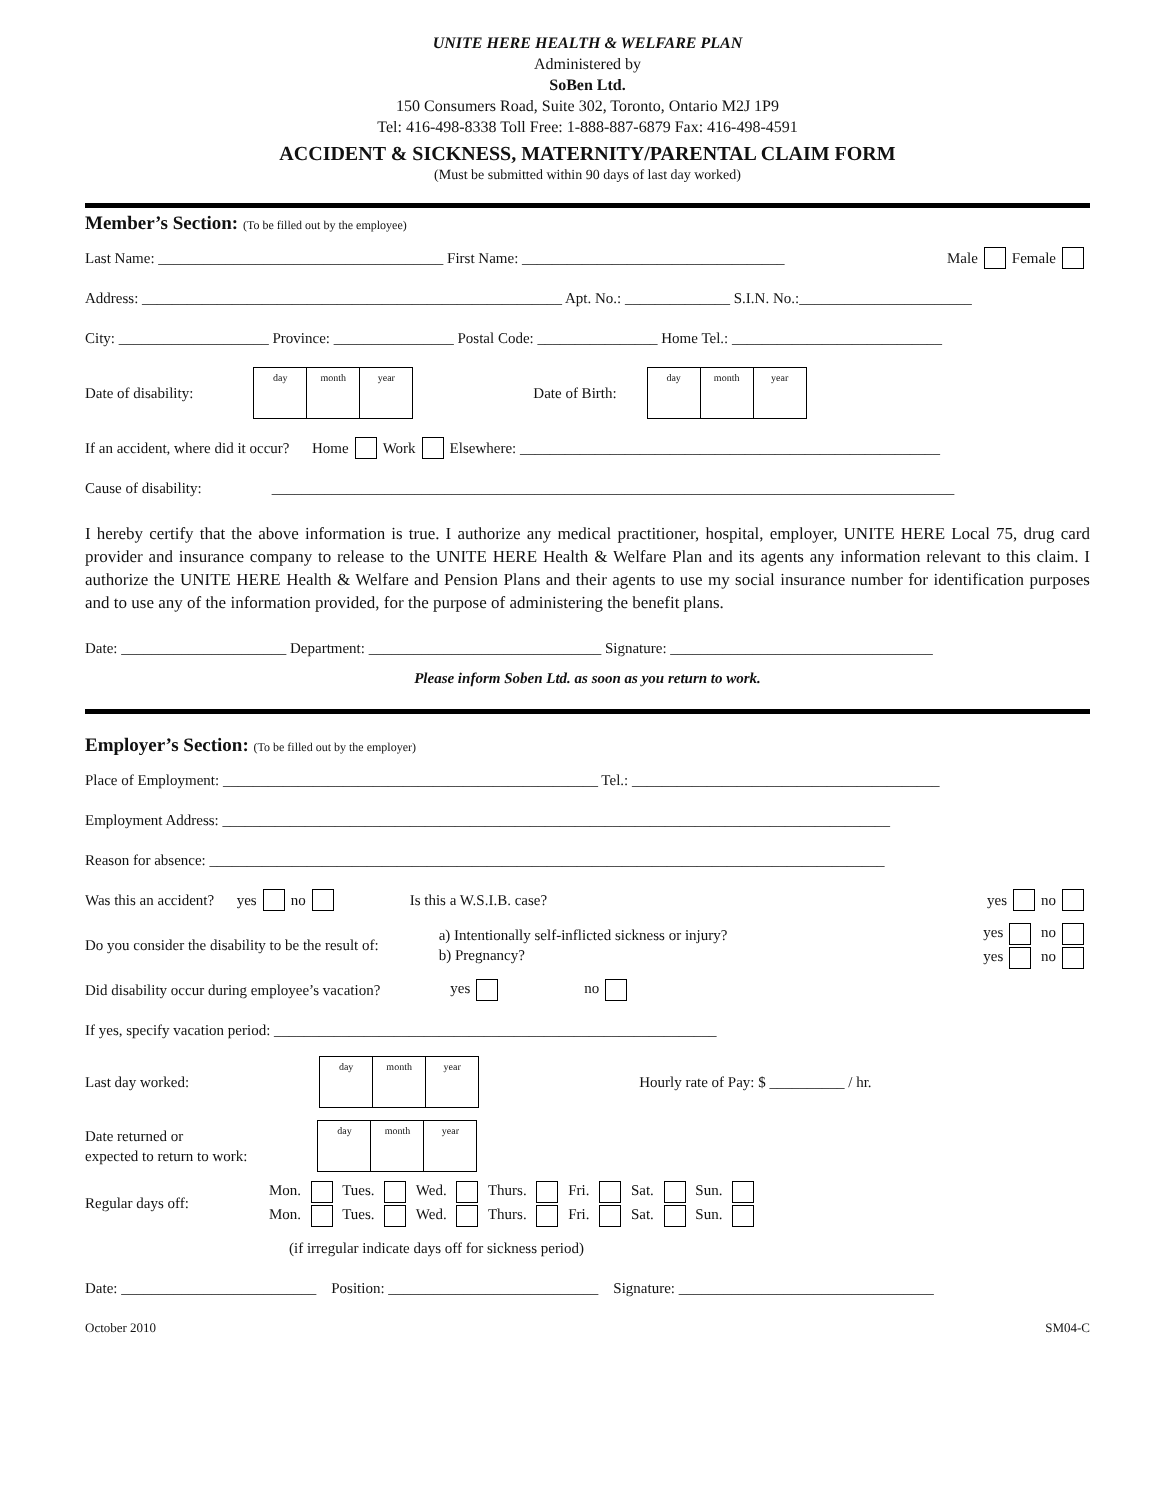UNITE HERE HEALTH & WELFARE PLAN
Administered by
SoBen Ltd.
150 Consumers Road, Suite 302, Toronto, Ontario M2J 1P9
Tel: 416-498-8338 Toll Free: 1-888-887-6879 Fax: 416-498-4591
ACCIDENT & SICKNESS, MATERNITY/PARENTAL CLAIM FORM
(Must be submitted within 90 days of last day worked)
Member’s Section: (To be filled out by the employee)
Last Name: ______________________________________ First Name: ___________________________________ Male Female
Address: ________________________________________________________ Apt. No.: ______________ S.I.N. No.:_______________________
City: ____________________ Province: ________________ Postal Code: ________________ Home Tel.: ____________________________
Date of disability: day month year Date of Birth: day month year
If an accident, where did it occur? Home Work Elsewhere: ________________________________________________________
Cause of disability: ___________________________________________________________________________________________
I hereby certify that the above information is true. I authorize any medical practitioner, hospital, employer, UNITE HERE Local 75, drug card provider and insurance company to release to the UNITE HERE Health & Welfare Plan and its agents any information relevant to this claim. I authorize the UNITE HERE Health & Welfare and Pension Plans and their agents to use my social insurance number for identification purposes and to use any of the information provided, for the purpose of administering the benefit plans.
Date: ______________________ Department: _______________________________ Signature: ___________________________________
Please inform Soben Ltd. as soon as you return to work.
Employer’s Section: (To be filled out by the employer)
Place of Employment: __________________________________________________ Tel.: _________________________________________
Employment Address: _________________________________________________________________________________________
Reason for absence: __________________________________________________________________________________________
Was this an accident? yes no Is this a W.S.I.B. case? yes no
Do you consider the disability to be the result of: a) Intentionally self-inflicted sickness or injury?
b) Pregnancy? yes no
yes no
Did disability occur during employee’s vacation? yes no
If yes, specify vacation period: ___________________________________________________________
Last day worked: day month year Hourly rate of Pay: $ __________ / hr.
Date returned or
expected to return to work: day month year
Regular days off: Mon. Tues. Wed. Thurs. Fri. Sat. Sun.
Mon. Tues. Wed. Thurs. Fri. Sat. Sun.
(if irregular indicate days off for sickness period)
Date: __________________________ Position: ____________________________ Signature: __________________________________
October 2010 SM04-C